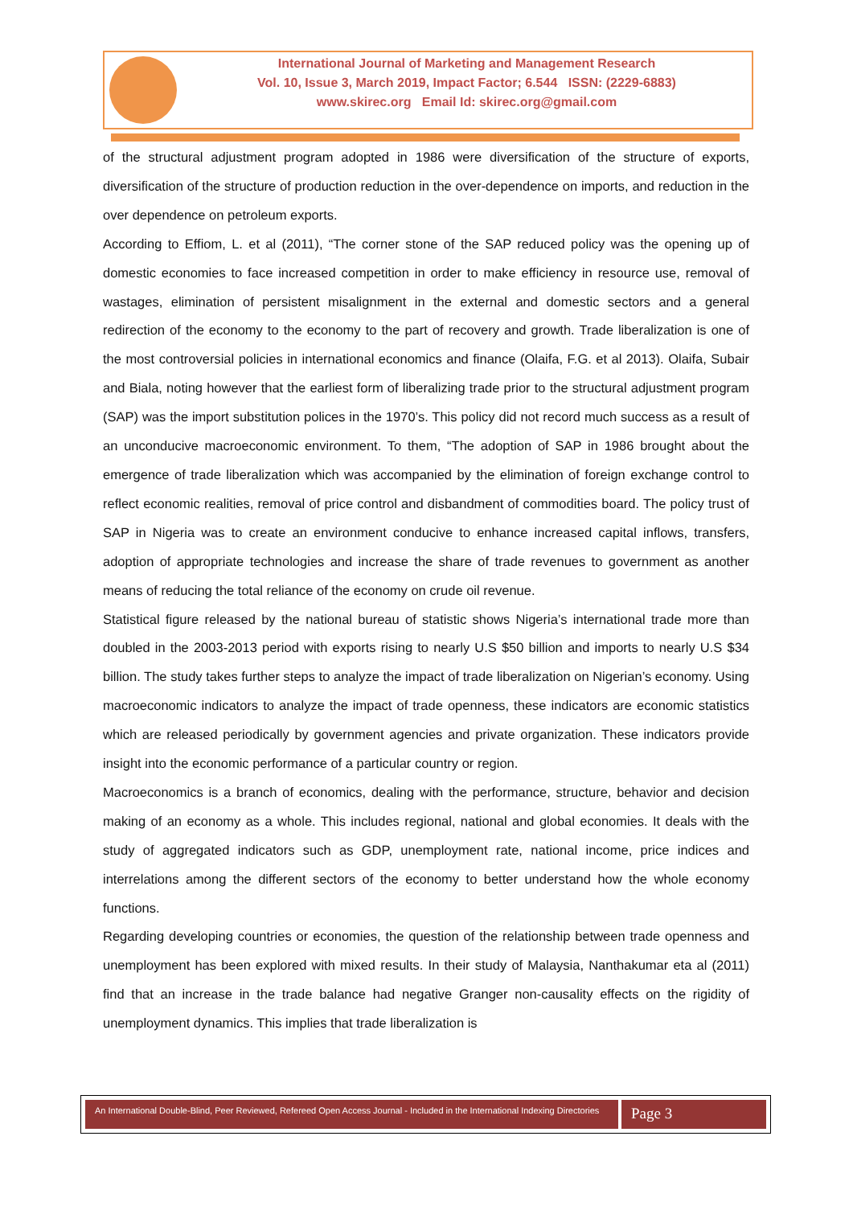International Journal of Marketing and Management Research
Vol. 10, Issue 3, March 2019, Impact Factor; 6.544 ISSN: (2229-6883)
www.skirec.org Email Id: skirec.org@gmail.com
of the structural adjustment program adopted in 1986 were diversification of the structure of exports, diversification of the structure of production reduction in the over-dependence on imports, and reduction in the over dependence on petroleum exports.
According to Effiom, L. et al (2011), “The corner stone of the SAP reduced policy was the opening up of domestic economies to face increased competition in order to make efficiency in resource use, removal of wastages, elimination of persistent misalignment in the external and domestic sectors and a general redirection of the economy to the economy to the part of recovery and growth. Trade liberalization is one of the most controversial policies in international economics and finance (Olaifa, F.G. et al 2013). Olaifa, Subair and Biala, noting however that the earliest form of liberalizing trade prior to the structural adjustment program (SAP) was the import substitution polices in the 1970’s. This policy did not record much success as a result of an unconducive macroeconomic environment. To them, “The adoption of SAP in 1986 brought about the emergence of trade liberalization which was accompanied by the elimination of foreign exchange control to reflect economic realities, removal of price control and disbandment of commodities board. The policy trust of SAP in Nigeria was to create an environment conducive to enhance increased capital inflows, transfers, adoption of appropriate technologies and increase the share of trade revenues to government as another means of reducing the total reliance of the economy on crude oil revenue.
Statistical figure released by the national bureau of statistic shows Nigeria’s international trade more than doubled in the 2003-2013 period with exports rising to nearly U.S $50 billion and imports to nearly U.S $34 billion. The study takes further steps to analyze the impact of trade liberalization on Nigerian’s economy. Using macroeconomic indicators to analyze the impact of trade openness, these indicators are economic statistics which are released periodically by government agencies and private organization. These indicators provide insight into the economic performance of a particular country or region.
Macroeconomics is a branch of economics, dealing with the performance, structure, behavior and decision making of an economy as a whole. This includes regional, national and global economies. It deals with the study of aggregated indicators such as GDP, unemployment rate, national income, price indices and interrelations among the different sectors of the economy to better understand how the whole economy functions.
Regarding developing countries or economies, the question of the relationship between trade openness and unemployment has been explored with mixed results. In their study of Malaysia, Nanthakumar eta al (2011) find that an increase in the trade balance had negative Granger non-causality effects on the rigidity of unemployment dynamics. This implies that trade liberalization is
An International Double-Blind, Peer Reviewed, Refereed Open Access Journal - Included in the International Indexing Directories
Page 3